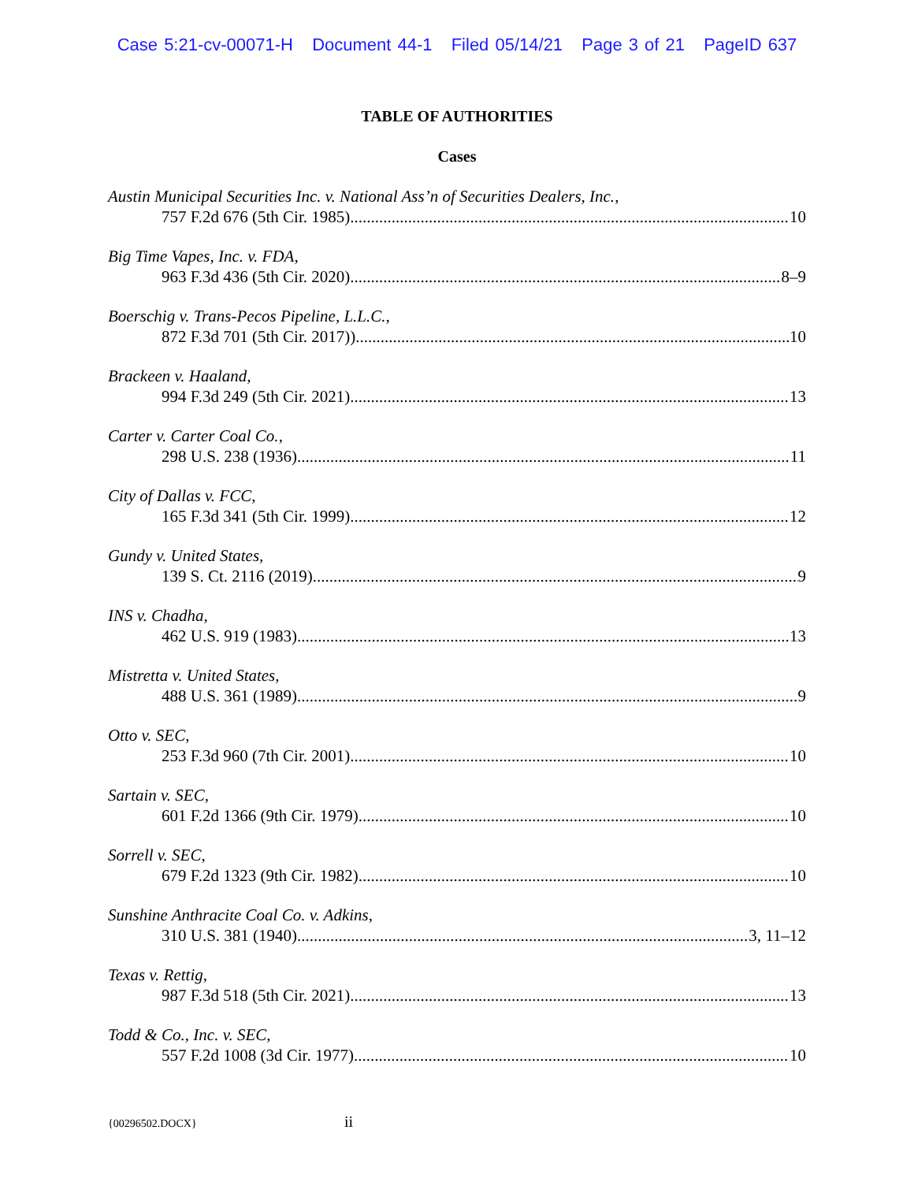Case 5:21-cv-00071-H Document 44-1 Filed 05/14/21 Page 3 of 21 PageID 637
TABLE OF AUTHORITIES
Cases
Austin Municipal Securities Inc. v. National Ass’n of Securities Dealers, Inc.,
757 F.2d 676 (5th Cir. 1985) 10
Big Time Vapes, Inc. v. FDA,
963 F.3d 436 (5th Cir. 2020) 8–9
Boerschig v. Trans-Pecos Pipeline, L.L.C.,
872 F.3d 701 (5th Cir. 2017)) 10
Brackeen v. Haaland,
994 F.3d 249 (5th Cir. 2021) 13
Carter v. Carter Coal Co.,
298 U.S. 238 (1936) 11
City of Dallas v. FCC,
165 F.3d 341 (5th Cir. 1999) 12
Gundy v. United States,
139 S. Ct. 2116 (2019) 9
INS v. Chadha,
462 U.S. 919 (1983) 13
Mistretta v. United States,
488 U.S. 361 (1989) 9
Otto v. SEC,
253 F.3d 960 (7th Cir. 2001) 10
Sartain v. SEC,
601 F.2d 1366 (9th Cir. 1979) 10
Sorrell v. SEC,
679 F.2d 1323 (9th Cir. 1982) 10
Sunshine Anthracite Coal Co. v. Adkins,
310 U.S. 381 (1940) 3, 11–12
Texas v. Rettig,
987 F.3d 518 (5th Cir. 2021) 13
Todd & Co., Inc. v. SEC,
557 F.2d 1008 (3d Cir. 1977) 10
{00296502.DOCX} ii